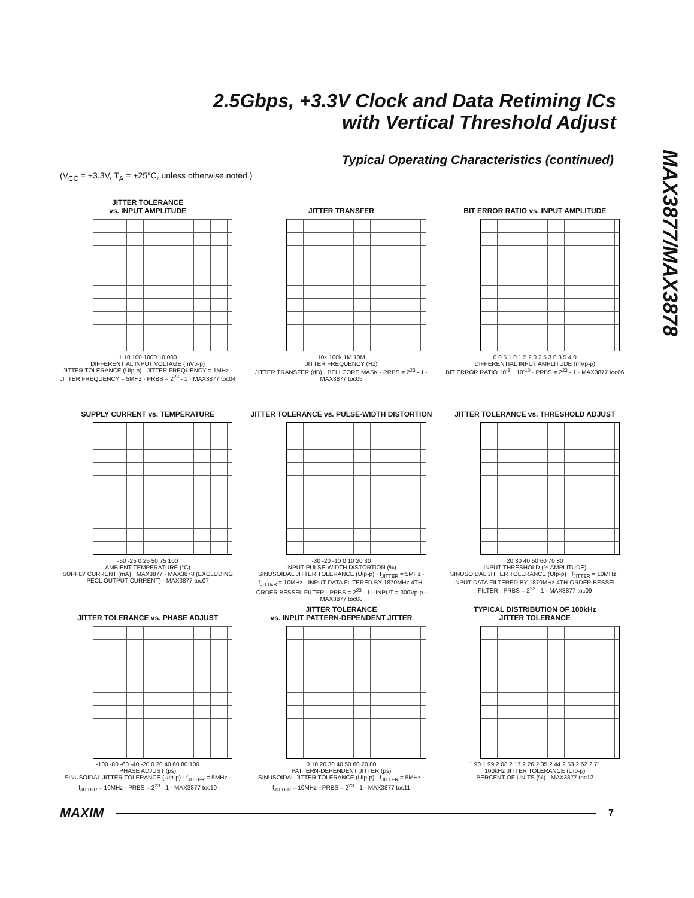2.5Gbps, +3.3V Clock and Data Retiming ICs
with Vertical Threshold Adjust
MAX3877/MAX3878
Typical Operating Characteristics (continued)
(V<sub>CC</sub> = +3.3V, T<sub>A</sub> = +25°C, unless otherwise noted.)
JITTER TOLERANCE
vs. INPUT AMPLITUDE
1 10 100 1000 10,000
DIFFERENTIAL INPUT VOLTAGE (mVp-p)
JITTER TOLERANCE (UIp-p) · JITTER FREQUENCY = 1MHz · JITTER FREQUENCY = 5MHz · PRBS = 2<sup>23</sup> - 1 · MAX3877 toc04
JITTER TRANSFER
10k 100k 1M 10M
JITTER FREQUENCY (Hz)
JITTER TRANSFER (dB) · BELLCORE MASK · PRBS = 2<sup>23</sup> - 1 · MAX3877 toc05
BIT ERROR RATIO vs. INPUT AMPLITUDE
0 0.5 1.0 1.5 2.0 2.5 3.0 3.5 4.0
DIFFERENTIAL INPUT AMPLITUDE (mVp-p)
BIT ERROR RATIO 10<sup>-3</sup>…10<sup>-10</sup> · PRBS = 2<sup>23</sup> - 1 · MAX3877 toc06
SUPPLY CURRENT vs. TEMPERATURE
-50 -25 0 25 50 75 100
AMBIENT TEMPERATURE (°C)
SUPPLY CURRENT (mA) · MAX3877 · MAX3878 (EXCLUDING PECL OUTPUT CURRENT) · MAX3877 toc07
JITTER TOLERANCE vs. PULSE-WIDTH DISTORTION
-30 -20 -10 0 10 20 30
INPUT PULSE-WIDTH DISTORTION (%)
SINUSOIDAL JITTER TOLERANCE (UIp-p) · f<sub>JITTER</sub> = 5MHz · f<sub>JITTER</sub> = 10MHz · INPUT DATA FILTERED BY 1870MHz 4TH-ORDER BESSEL FILTER · PRBS = 2<sup>23</sup> - 1 · INPUT = 300Vp-p · MAX3877 toc08
JITTER TOLERANCE vs. THRESHOLD ADJUST
20 30 40 50 60 70 80
INPUT THRESHOLD (% AMPLITUDE)
SINUSOIDAL JITTER TOLERANCE (UIp-p) · f<sub>JITTER</sub> = 10MHz · INPUT DATA FILTERED BY 1870MHz 4TH-ORDER BESSEL FILTER · PRBS = 2<sup>23</sup> - 1 · MAX3877 toc09
JITTER TOLERANCE vs. PHASE ADJUST
-100 -80 -60 -40 -20 0 20 40 60 80 100
PHASE ADJUST (ps)
SINUSOIDAL JITTER TOLERANCE (UIp-p) · f<sub>JITTER</sub> = 5MHz · f<sub>JITTER</sub> = 10MHz · PRBS = 2<sup>23</sup> - 1 · MAX3877 toc10
JITTER TOLERANCE
vs. INPUT PATTERN-DEPENDENT JITTER
0 10 20 30 40 50 60 70 80
PATTERN-DEPENDENT JITTER (ps)
SINUSOIDAL JITTER TOLERANCE (UIp-p) · f<sub>JITTER</sub> = 5MHz · f<sub>JITTER</sub> = 10MHz · PRBS = 2<sup>23</sup> - 1 · MAX3877 toc11
TYPICAL DISTRIBUTION OF 100kHz
JITTER TOLERANCE
1.90 1.99 2.08 2.17 2.26 2.35 2.44 2.53 2.62 2.71
100kHz JITTER TOLERANCE (UIp-p)
PERCENT OF UNITS (%) · MAX3877 toc12
MAXIM 7